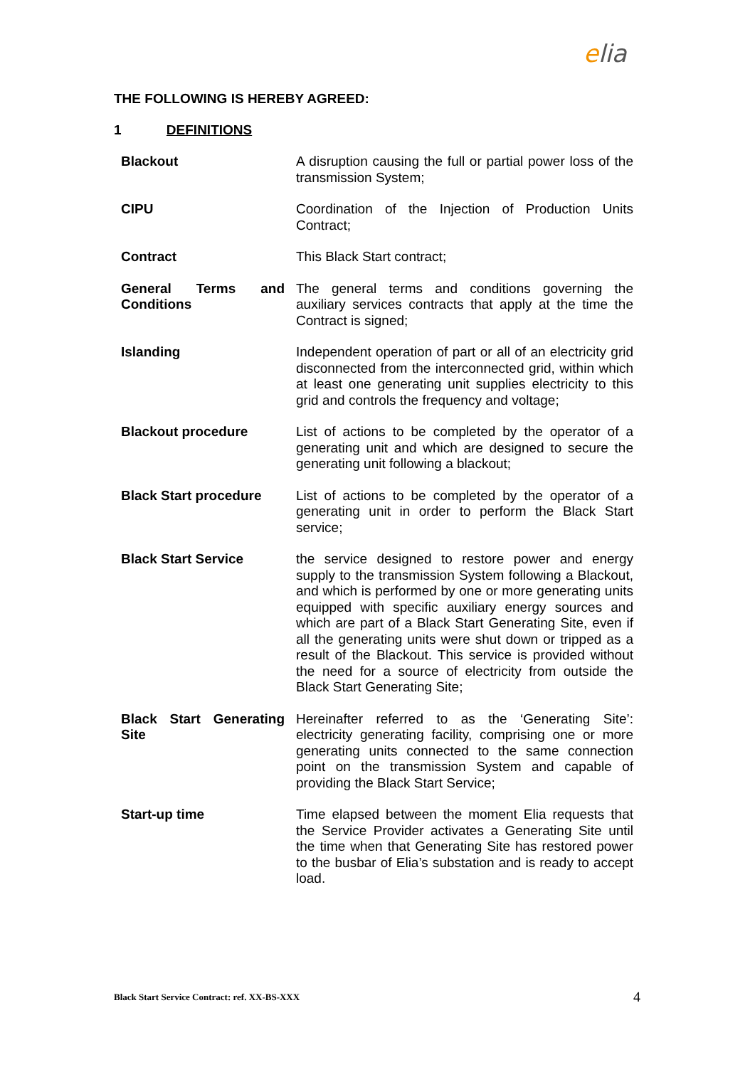elia
THE FOLLOWING IS HEREBY AGREED:
1 DEFINITIONS
| Blackout | A disruption causing the full or partial power loss of the transmission System; |
| CIPU | Coordination of the Injection of Production Units Contract; |
| Contract | This Black Start contract; |
| General Terms and Conditions | The general terms and conditions governing the auxiliary services contracts that apply at the time the Contract is signed; |
| Islanding | Independent operation of part or all of an electricity grid disconnected from the interconnected grid, within which at least one generating unit supplies electricity to this grid and controls the frequency and voltage; |
| Blackout procedure | List of actions to be completed by the operator of a generating unit and which are designed to secure the generating unit following a blackout; |
| Black Start procedure | List of actions to be completed by the operator of a generating unit in order to perform the Black Start service; |
| Black Start Service | the service designed to restore power and energy supply to the transmission System following a Blackout, and which is performed by one or more generating units equipped with specific auxiliary energy sources and which are part of a Black Start Generating Site, even if all the generating units were shut down or tripped as a result of the Blackout. This service is provided without the need for a source of electricity from outside the Black Start Generating Site; |
| Black Start Generating Site | Hereinafter referred to as the ‘Generating Site’: electricity generating facility, comprising one or more generating units connected to the same connection point on the transmission System and capable of providing the Black Start Service; |
| Start-up time | Time elapsed between the moment Elia requests that the Service Provider activates a Generating Site until the time when that Generating Site has restored power to the busbar of Elia’s substation and is ready to accept load. |
Black Start Service Contract: ref. XX-BS-XXX 4